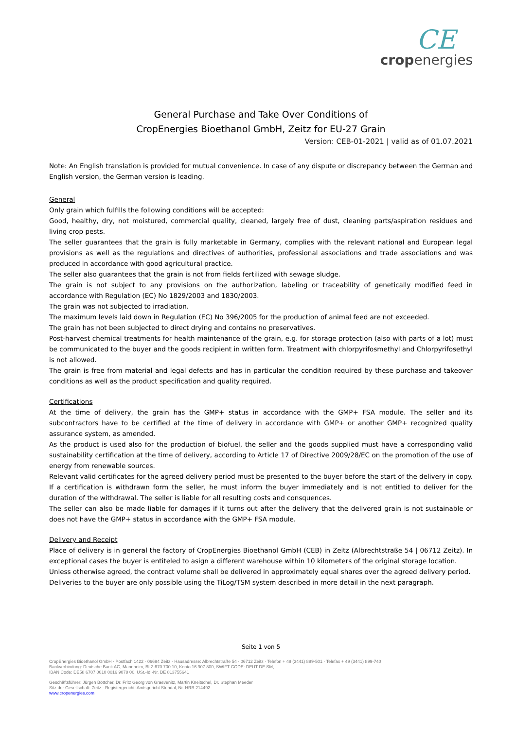CE
cropenergies
General Purchase and Take Over Conditions of
CropEnergies Bioethanol GmbH, Zeitz for EU-27 Grain
Version: CEB-01-2021 | valid as of 01.07.2021
Note: An English translation is provided for mutual convenience. In case of any dispute or discrepancy between the German and English version, the German version is leading.
General
Only grain which fulfills the following conditions will be accepted:
Good, healthy, dry, not moistured, commercial quality, cleaned, largely free of dust, cleaning parts/aspiration residues and living crop pests.
The seller guarantees that the grain is fully marketable in Germany, complies with the relevant national and European legal provisions as well as the regulations and directives of authorities, professional associations and trade associations and was produced in accordance with good agricultural practice.
The seller also guarantees that the grain is not from fields fertilized with sewage sludge.
The grain is not subject to any provisions on the authorization, labeling or traceability of genetically modified feed in accordance with Regulation (EC) No 1829/2003 and 1830/2003.
The grain was not subjected to irradiation.
The maximum levels laid down in Regulation (EC) No 396/2005 for the production of animal feed are not exceeded.
The grain has not been subjected to direct drying and contains no preservatives.
Post-harvest chemical treatments for health maintenance of the grain, e.g. for storage protection (also with parts of a lot) must be communicated to the buyer and the goods recipient in written form. Treatment with chlorpyrifosmethyl and Chlorpyrifosethyl is not allowed.
The grain is free from material and legal defects and has in particular the condition required by these purchase and takeover conditions as well as the product specification and quality required.
Certifications
At the time of delivery, the grain has the GMP+ status in accordance with the GMP+ FSA module. The seller and its subcontractors have to be certified at the time of delivery in accordance with GMP+ or another GMP+ recognized quality assurance system, as amended.
As the product is used also for the production of biofuel, the seller and the goods supplied must have a corresponding valid sustainability certification at the time of delivery, according to Article 17 of Directive 2009/28/EC on the promotion of the use of energy from renewable sources.
Relevant valid certificates for the agreed delivery period must be presented to the buyer before the start of the delivery in copy. If a certification is withdrawn form the seller, he must inform the buyer immediately and is not entitled to deliver for the duration of the withdrawal. The seller is liable for all resulting costs and consquences.
The seller can also be made liable for damages if it turns out after the delivery that the delivered grain is not sustainable or does not have the GMP+ status in accordance with the GMP+ FSA module.
Delivery and Receipt
Place of delivery is in general the factory of CropEnergies Bioethanol GmbH (CEB) in Zeitz (Albrechtstraße 54 | 06712 Zeitz). In exceptional cases the buyer is entiteled to asign a different warehouse within 10 kilometers of the original storage location.
Unless otherwise agreed, the contract volume shall be delivered in approximately equal shares over the agreed delivery period.
Deliveries to the buyer are only possible using the TiLog/TSM system described in more detail in the next paragraph.
Seite 1 von 5
CropEnergies Bioethanol GmbH · Postfach 1422 · 06694 Zeitz · Hausadresse: Albrechtstraße 54 · 06712 Zeitz · Telefon + 49 (3441) 899-501 · Telefax + 49 (3441) 899-740
Bankverbindung: Deutsche Bank AG, Mannheim, BLZ 670 700 10, Konto 16 907 800, SWIFT-CODE: DEUT DE SM,
IBAN Code: DE58 6707 0010 0016 9078 00, USt.-Id.-Nr. DE 813755641
Geschäftsführer: Jürgen Böttcher, Dr. Fritz Georg von Graevenitz, Martin Kneitschel, Dr. Stephan Meeder
Sitz der Gesellschaft: Zeitz · Registergericht: Amtsgericht Stendal, Nr. HRB 214492
www.cropenergies.com